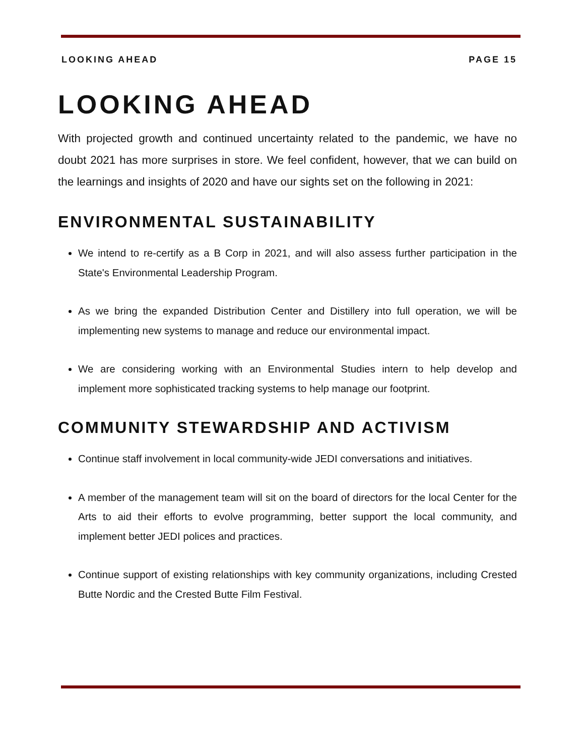LOOKING AHEAD PAGE 15
LOOKING AHEAD
With projected growth and continued uncertainty related to the pandemic, we have no doubt 2021 has more surprises in store. We feel confident, however, that we can build on the learnings and insights of 2020 and have our sights set on the following in 2021:
ENVIRONMENTAL SUSTAINABILITY
We intend to re-certify as a B Corp in 2021, and will also assess further participation in the State's Environmental Leadership Program.
As we bring the expanded Distribution Center and Distillery into full operation, we will be implementing new systems to manage and reduce our environmental impact.
We are considering working with an Environmental Studies intern to help develop and implement more sophisticated tracking systems to help manage our footprint.
COMMUNITY STEWARDSHIP AND ACTIVISM
Continue staff involvement in local community-wide JEDI conversations and initiatives.
A member of the management team will sit on the board of directors for the local Center for the Arts to aid their efforts to evolve programming, better support the local community, and implement better JEDI polices and practices.
Continue support of existing relationships with key community organizations, including Crested Butte Nordic and the Crested Butte Film Festival.